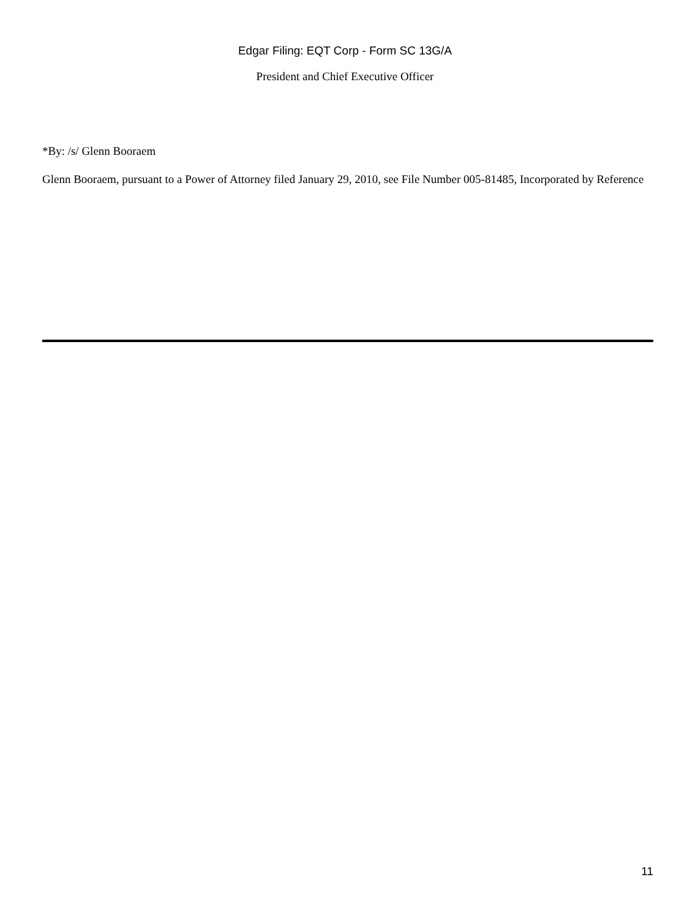Edgar Filing: EQT Corp - Form SC 13G/A
President and Chief Executive Officer
*By: /s/ Glenn Booraem
Glenn Booraem, pursuant to a Power of Attorney filed January 29, 2010, see File Number 005-81485, Incorporated by Reference
11